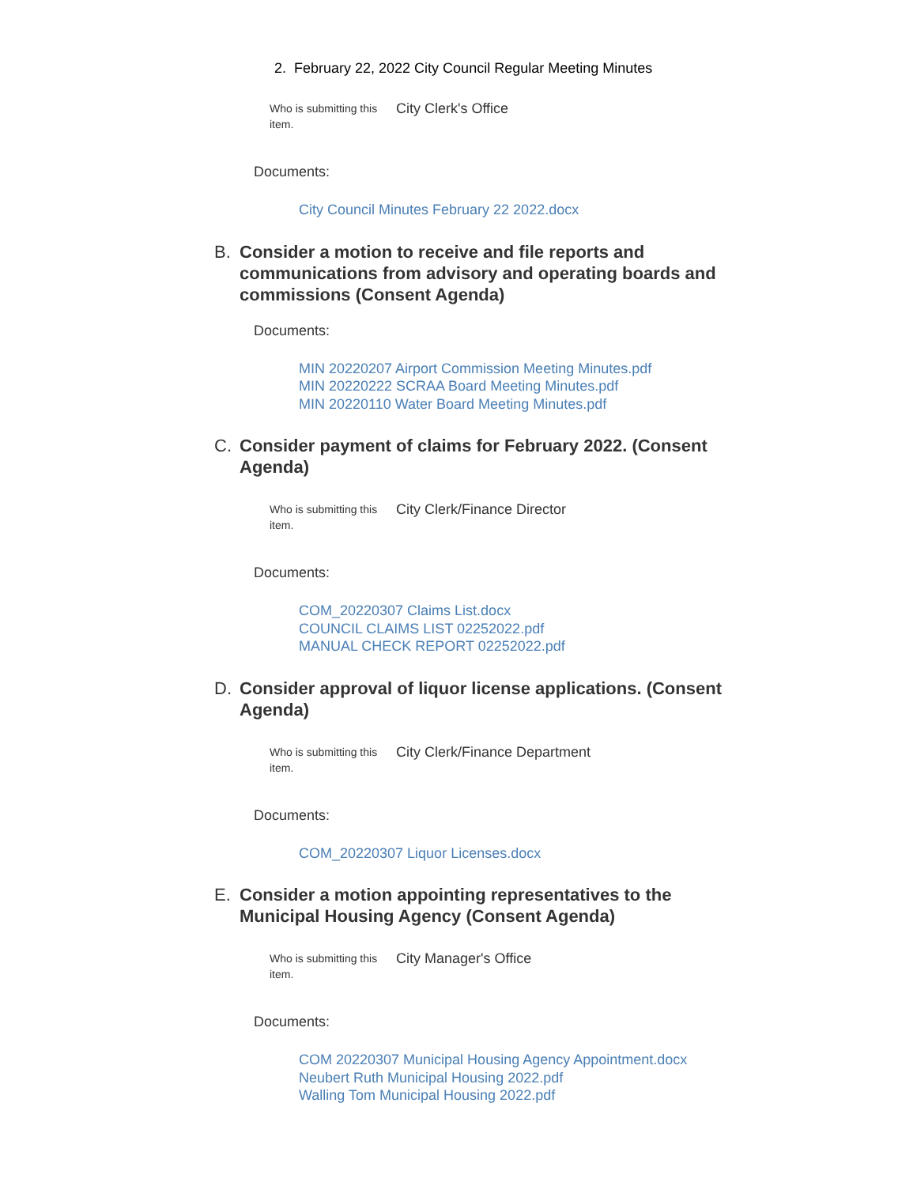2. February 22, 2022 City Council Regular Meeting Minutes
Who is submitting this item.
City Clerk's Office
Documents:
City Council Minutes February 22 2022.docx
B. Consider a motion to receive and file reports and communications from advisory and operating boards and commissions (Consent Agenda)
Documents:
MIN 20220207 Airport Commission Meeting Minutes.pdf
MIN 20220222 SCRAA Board Meeting Minutes.pdf
MIN 20220110 Water Board Meeting Minutes.pdf
C. Consider payment of claims for February 2022. (Consent Agenda)
Who is submitting this item.
City Clerk/Finance Director
Documents:
COM_20220307 Claims List.docx
COUNCIL CLAIMS LIST 02252022.pdf
MANUAL CHECK REPORT 02252022.pdf
D. Consider approval of liquor license applications. (Consent Agenda)
Who is submitting this item.
City Clerk/Finance Department
Documents:
COM_20220307 Liquor Licenses.docx
E. Consider a motion appointing representatives to the Municipal Housing Agency (Consent Agenda)
Who is submitting this item.
City Manager's Office
Documents:
COM 20220307 Municipal Housing Agency Appointment.docx
Neubert Ruth Municipal Housing 2022.pdf
Walling Tom Municipal Housing 2022.pdf